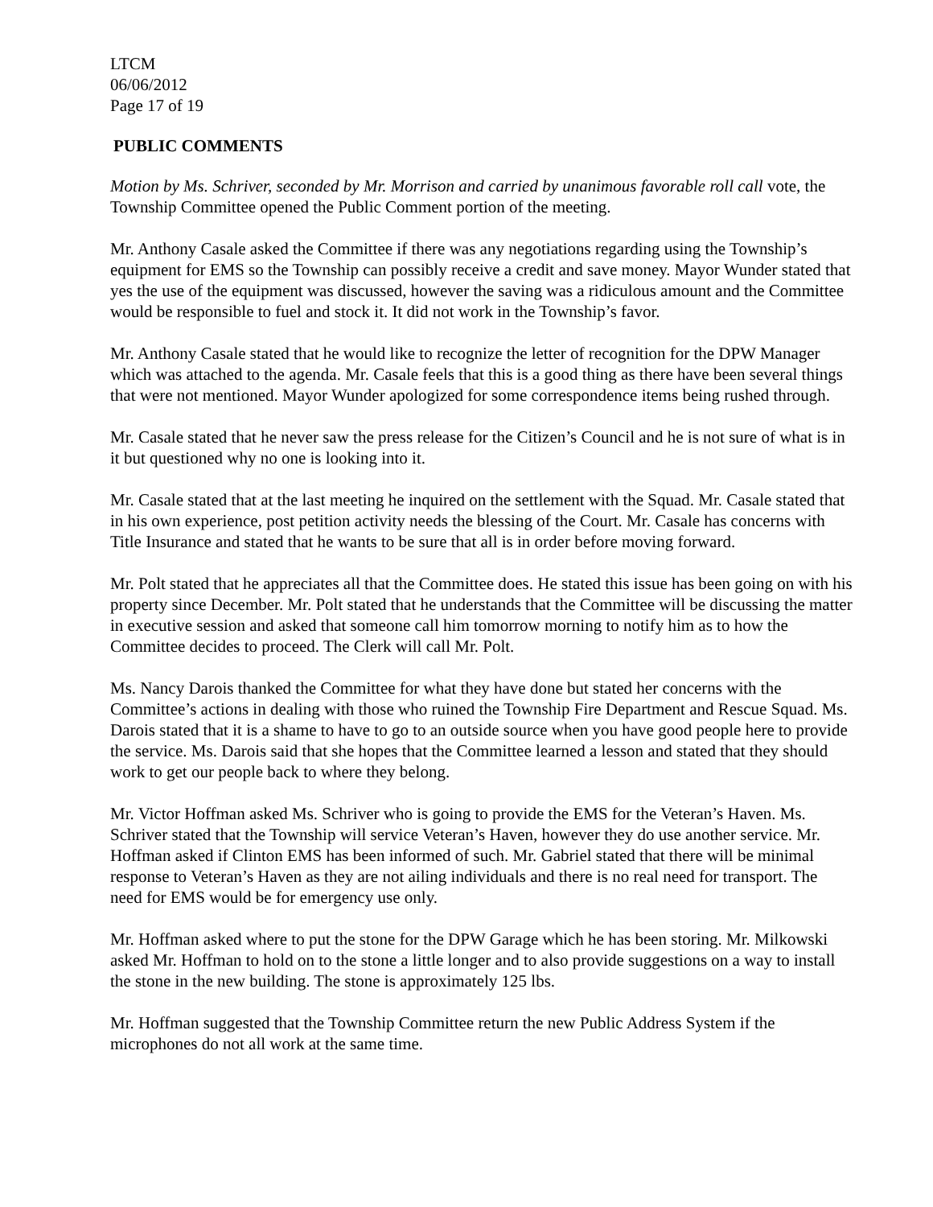LTCM
06/06/2012
Page 17 of 19
PUBLIC COMMENTS
Motion by Ms. Schriver, seconded by Mr. Morrison and carried by unanimous favorable roll call vote, the Township Committee opened the Public Comment portion of the meeting.
Mr. Anthony Casale asked the Committee if there was any negotiations regarding using the Township’s equipment for EMS so the Township can possibly receive a credit and save money. Mayor Wunder stated that yes the use of the equipment was discussed, however the saving was a ridiculous amount and the Committee would be responsible to fuel and stock it. It did not work in the Township’s favor.
Mr. Anthony Casale stated that he would like to recognize the letter of recognition for the DPW Manager which was attached to the agenda. Mr. Casale feels that this is a good thing as there have been several things that were not mentioned. Mayor Wunder apologized for some correspondence items being rushed through.
Mr. Casale stated that he never saw the press release for the Citizen’s Council and he is not sure of what is in it but questioned why no one is looking into it.
Mr. Casale stated that at the last meeting he inquired on the settlement with the Squad. Mr. Casale stated that in his own experience, post petition activity needs the blessing of the Court. Mr. Casale has concerns with Title Insurance and stated that he wants to be sure that all is in order before moving forward.
Mr. Polt stated that he appreciates all that the Committee does. He stated this issue has been going on with his property since December. Mr. Polt stated that he understands that the Committee will be discussing the matter in executive session and asked that someone call him tomorrow morning to notify him as to how the Committee decides to proceed. The Clerk will call Mr. Polt.
Ms. Nancy Darois thanked the Committee for what they have done but stated her concerns with the Committee’s actions in dealing with those who ruined the Township Fire Department and Rescue Squad. Ms. Darois stated that it is a shame to have to go to an outside source when you have good people here to provide the service. Ms. Darois said that she hopes that the Committee learned a lesson and stated that they should work to get our people back to where they belong.
Mr. Victor Hoffman asked Ms. Schriver who is going to provide the EMS for the Veteran’s Haven. Ms. Schriver stated that the Township will service Veteran’s Haven, however they do use another service. Mr. Hoffman asked if Clinton EMS has been informed of such. Mr. Gabriel stated that there will be minimal response to Veteran’s Haven as they are not ailing individuals and there is no real need for transport. The need for EMS would be for emergency use only.
Mr. Hoffman asked where to put the stone for the DPW Garage which he has been storing. Mr. Milkowski asked Mr. Hoffman to hold on to the stone a little longer and to also provide suggestions on a way to install the stone in the new building. The stone is approximately 125 lbs.
Mr. Hoffman suggested that the Township Committee return the new Public Address System if the microphones do not all work at the same time.